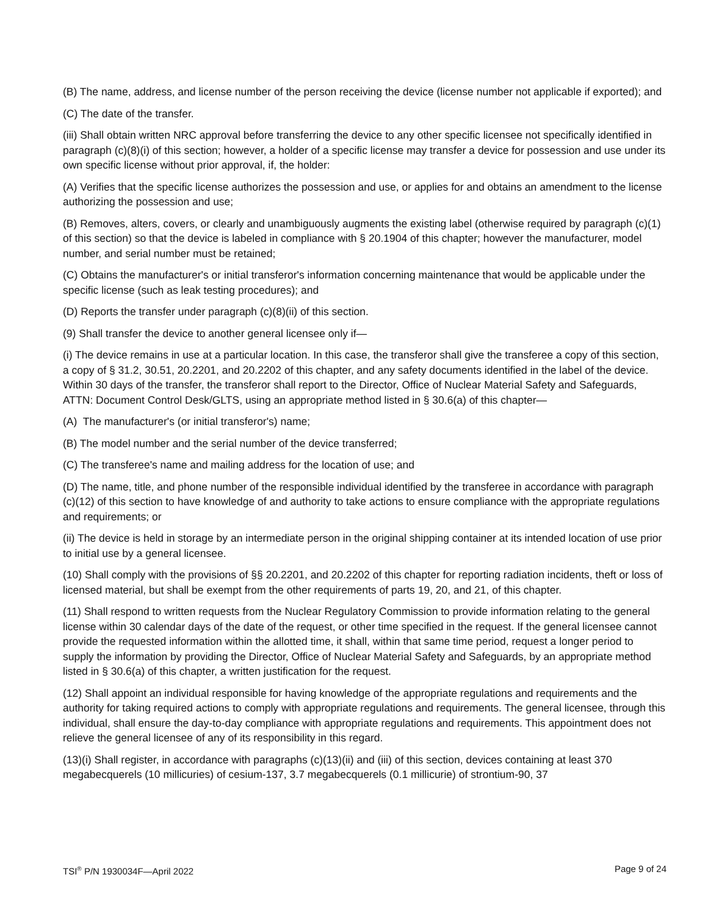(B) The name, address, and license number of the person receiving the device (license number not applicable if exported); and
(C) The date of the transfer.
(iii) Shall obtain written NRC approval before transferring the device to any other specific licensee not specifically identified in paragraph (c)(8)(i) of this section; however, a holder of a specific license may transfer a device for possession and use under its own specific license without prior approval, if, the holder:
(A) Verifies that the specific license authorizes the possession and use, or applies for and obtains an amendment to the license authorizing the possession and use;
(B) Removes, alters, covers, or clearly and unambiguously augments the existing label (otherwise required by paragraph (c)(1) of this section) so that the device is labeled in compliance with § 20.1904 of this chapter; however the manufacturer, model number, and serial number must be retained;
(C) Obtains the manufacturer's or initial transferor's information concerning maintenance that would be applicable under the specific license (such as leak testing procedures); and
(D) Reports the transfer under paragraph (c)(8)(ii) of this section.
(9) Shall transfer the device to another general licensee only if—
(i) The device remains in use at a particular location. In this case, the transferor shall give the transferee a copy of this section, a copy of § 31.2, 30.51, 20.2201, and 20.2202 of this chapter, and any safety documents identified in the label of the device. Within 30 days of the transfer, the transferor shall report to the Director, Office of Nuclear Material Safety and Safeguards, ATTN: Document Control Desk/GLTS, using an appropriate method listed in § 30.6(a) of this chapter—
(A) The manufacturer's (or initial transferor's) name;
(B) The model number and the serial number of the device transferred;
(C) The transferee's name and mailing address for the location of use; and
(D) The name, title, and phone number of the responsible individual identified by the transferee in accordance with paragraph (c)(12) of this section to have knowledge of and authority to take actions to ensure compliance with the appropriate regulations and requirements; or
(ii) The device is held in storage by an intermediate person in the original shipping container at its intended location of use prior to initial use by a general licensee.
(10) Shall comply with the provisions of §§ 20.2201, and 20.2202 of this chapter for reporting radiation incidents, theft or loss of licensed material, but shall be exempt from the other requirements of parts 19, 20, and 21, of this chapter.
(11) Shall respond to written requests from the Nuclear Regulatory Commission to provide information relating to the general license within 30 calendar days of the date of the request, or other time specified in the request. If the general licensee cannot provide the requested information within the allotted time, it shall, within that same time period, request a longer period to supply the information by providing the Director, Office of Nuclear Material Safety and Safeguards, by an appropriate method listed in § 30.6(a) of this chapter, a written justification for the request.
(12) Shall appoint an individual responsible for having knowledge of the appropriate regulations and requirements and the authority for taking required actions to comply with appropriate regulations and requirements. The general licensee, through this individual, shall ensure the day-to-day compliance with appropriate regulations and requirements. This appointment does not relieve the general licensee of any of its responsibility in this regard.
(13)(i) Shall register, in accordance with paragraphs (c)(13)(ii) and (iii) of this section, devices containing at least 370 megabecquerels (10 millicuries) of cesium-137, 3.7 megabecquerels (0.1 millicurie) of strontium-90, 37
TSI<sup>®</sup> P/N 1930034F—April 2022 Page 9 of 24